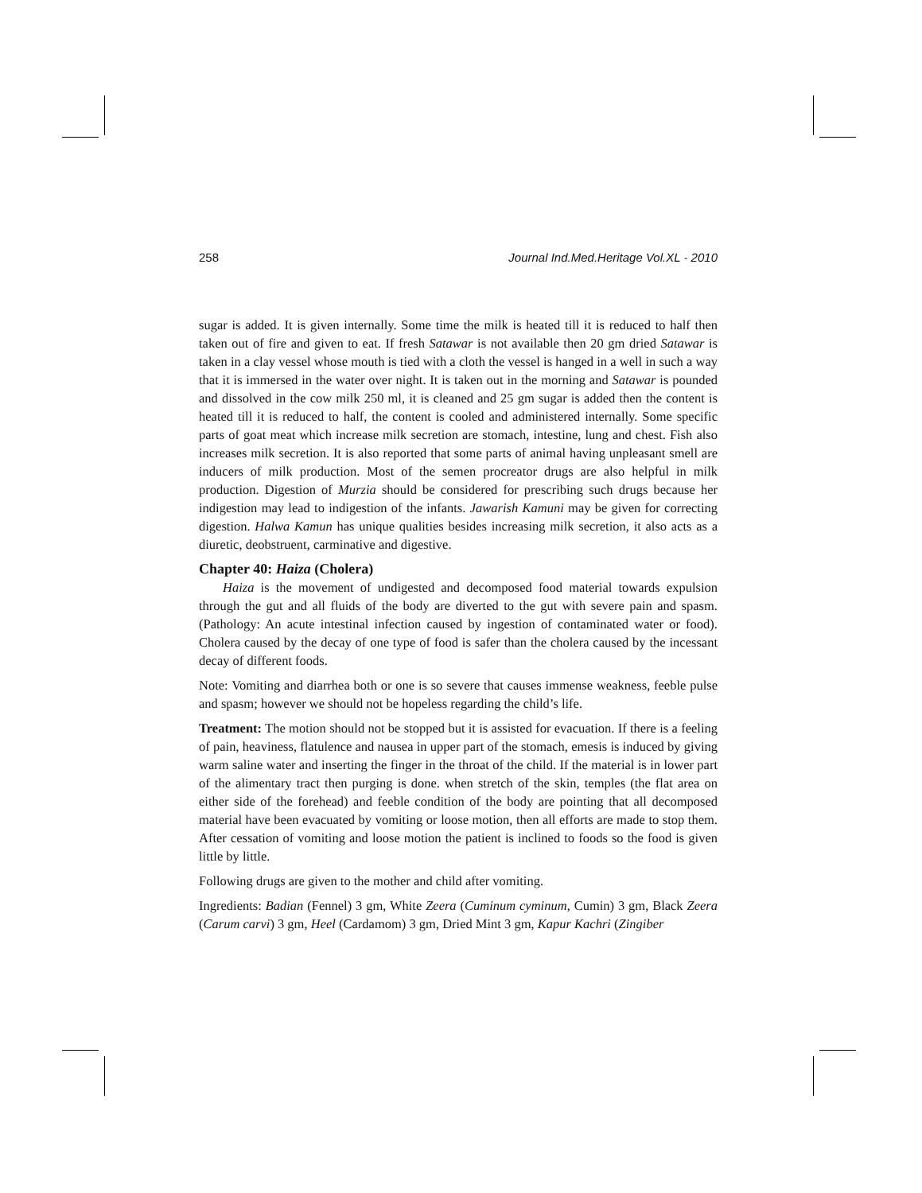258 Journal Ind.Med.Heritage Vol.XL - 2010
sugar is added. It is given internally. Some time the milk is heated till it is reduced to half then taken out of fire and given to eat. If fresh Satawar is not available then 20 gm dried Satawar is taken in a clay vessel whose mouth is tied with a cloth the vessel is hanged in a well in such a way that it is immersed in the water over night. It is taken out in the morning and Satawar is pounded and dissolved in the cow milk 250 ml, it is cleaned and 25 gm sugar is added then the content is heated till it is reduced to half, the content is cooled and administered internally. Some specific parts of goat meat which increase milk secretion are stomach, intestine, lung and chest. Fish also increases milk secretion. It is also reported that some parts of animal having unpleasant smell are inducers of milk production. Most of the semen procreator drugs are also helpful in milk production. Digestion of Murzia should be considered for prescribing such drugs because her indigestion may lead to indigestion of the infants. Jawarish Kamuni may be given for correcting digestion. Halwa Kamun has unique qualities besides increasing milk secretion, it also acts as a diuretic, deobstruent, carminative and digestive.
Chapter 40: Haiza (Cholera)
Haiza is the movement of undigested and decomposed food material towards expulsion through the gut and all fluids of the body are diverted to the gut with severe pain and spasm. (Pathology: An acute intestinal infection caused by ingestion of contaminated water or food). Cholera caused by the decay of one type of food is safer than the cholera caused by the incessant decay of different foods.
Note: Vomiting and diarrhea both or one is so severe that causes immense weakness, feeble pulse and spasm; however we should not be hopeless regarding the child’s life.
Treatment: The motion should not be stopped but it is assisted for evacuation. If there is a feeling of pain, heaviness, flatulence and nausea in upper part of the stomach, emesis is induced by giving warm saline water and inserting the finger in the throat of the child. If the material is in lower part of the alimentary tract then purging is done. when stretch of the skin, temples (the flat area on either side of the forehead) and feeble condition of the body are pointing that all decomposed material have been evacuated by vomiting or loose motion, then all efforts are made to stop them. After cessation of vomiting and loose motion the patient is inclined to foods so the food is given little by little.
Following drugs are given to the mother and child after vomiting.
Ingredients: Badian (Fennel) 3 gm, White Zeera (Cuminum cyminum, Cumin) 3 gm, Black Zeera (Carum carvi) 3 gm, Heel (Cardamom) 3 gm, Dried Mint 3 gm, Kapur Kachri (Zingiber